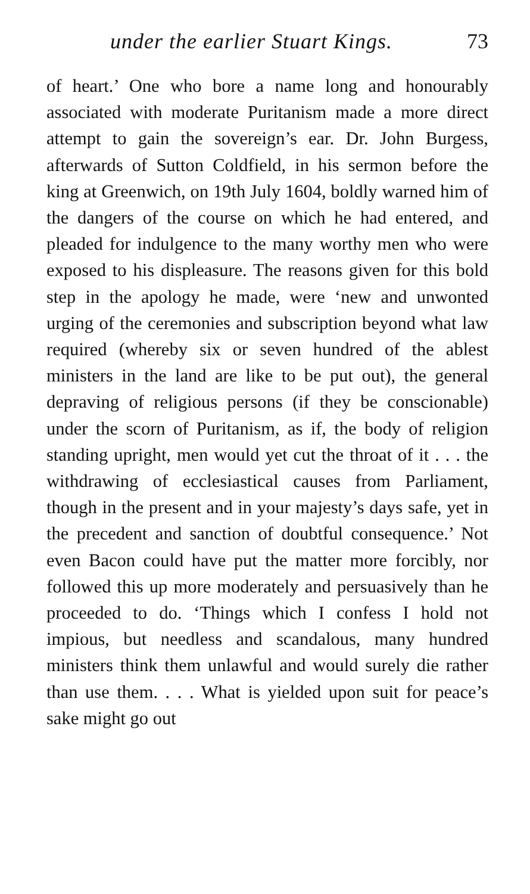under the earlier Stuart Kings. 73
of heart.’ One who bore a name long and honourably associated with moderate Puritanism made a more direct attempt to gain the sovereign’s ear. Dr. John Burgess, afterwards of Sutton Coldfield, in his sermon before the king at Greenwich, on 19th July 1604, boldly warned him of the dangers of the course on which he had entered, and pleaded for indulgence to the many worthy men who were exposed to his displeasure. The reasons given for this bold step in the apology he made, were ‘new and unwonted urging of the ceremonies and subscription beyond what law required (whereby six or seven hundred of the ablest ministers in the land are like to be put out), the general depraving of religious persons (if they be conscionable) under the scorn of Puritanism, as if, the body of religion standing upright, men would yet cut the throat of it . . . the withdrawing of ecclesiastical causes from Parliament, though in the present and in your majesty’s days safe, yet in the precedent and sanction of doubtful consequence.’ Not even Bacon could have put the matter more forcibly, nor followed this up more moderately and persuasively than he proceeded to do. ‘Things which I confess I hold not impious, but needless and scandalous, many hundred ministers think them unlawful and would surely die rather than use them. . . . What is yielded upon suit for peace’s sake might go out